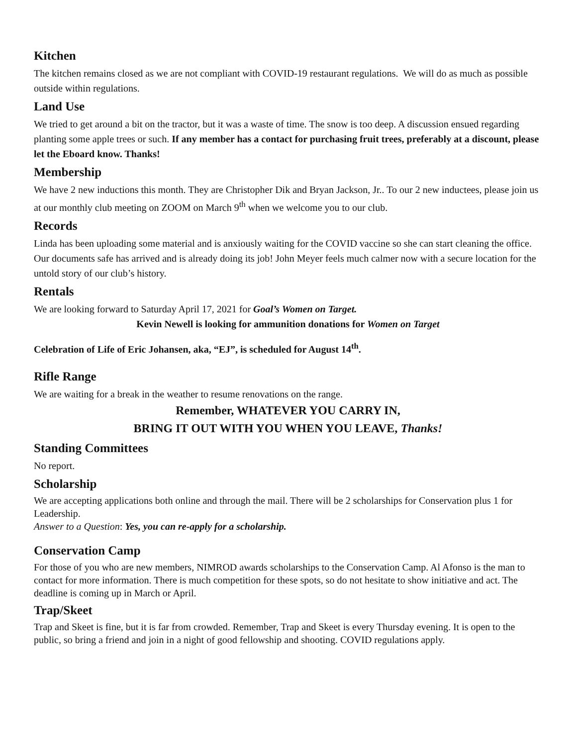Kitchen
The kitchen remains closed as we are not compliant with COVID-19 restaurant regulations. We will do as much as possible outside within regulations.
Land Use
We tried to get around a bit on the tractor, but it was a waste of time. The snow is too deep. A discussion ensued regarding planting some apple trees or such. If any member has a contact for purchasing fruit trees, preferably at a discount, please let the Eboard know. Thanks!
Membership
We have 2 new inductions this month. They are Christopher Dik and Bryan Jackson, Jr.. To our 2 new inductees, please join us at our monthly club meeting on ZOOM on March 9<sup>th</sup> when we welcome you to our club.
Records
Linda has been uploading some material and is anxiously waiting for the COVID vaccine so she can start cleaning the office.
Our documents safe has arrived and is already doing its job! John Meyer feels much calmer now with a secure location for the untold story of our club’s history.
Rentals
We are looking forward to Saturday April 17, 2021 for Goal’s Women on Target.
Kevin Newell is looking for ammunition donations for Women on Target
Celebration of Life of Eric Johansen, aka, “EJ”, is scheduled for August 14<sup>th</sup>.
Rifle Range
We are waiting for a break in the weather to resume renovations on the range.
Remember, WHATEVER YOU CARRY IN,
BRING IT OUT WITH YOU WHEN YOU LEAVE, Thanks!
Standing Committees
No report.
Scholarship
We are accepting applications both online and through the mail. There will be 2 scholarships for Conservation plus 1 for Leadership.
Answer to a Question: Yes, you can re-apply for a scholarship.
Conservation Camp
For those of you who are new members, NIMROD awards scholarships to the Conservation Camp. Al Afonso is the man to contact for more information. There is much competition for these spots, so do not hesitate to show initiative and act. The deadline is coming up in March or April.
Trap/Skeet
Trap and Skeet is fine, but it is far from crowded. Remember, Trap and Skeet is every Thursday evening. It is open to the public, so bring a friend and join in a night of good fellowship and shooting. COVID regulations apply.